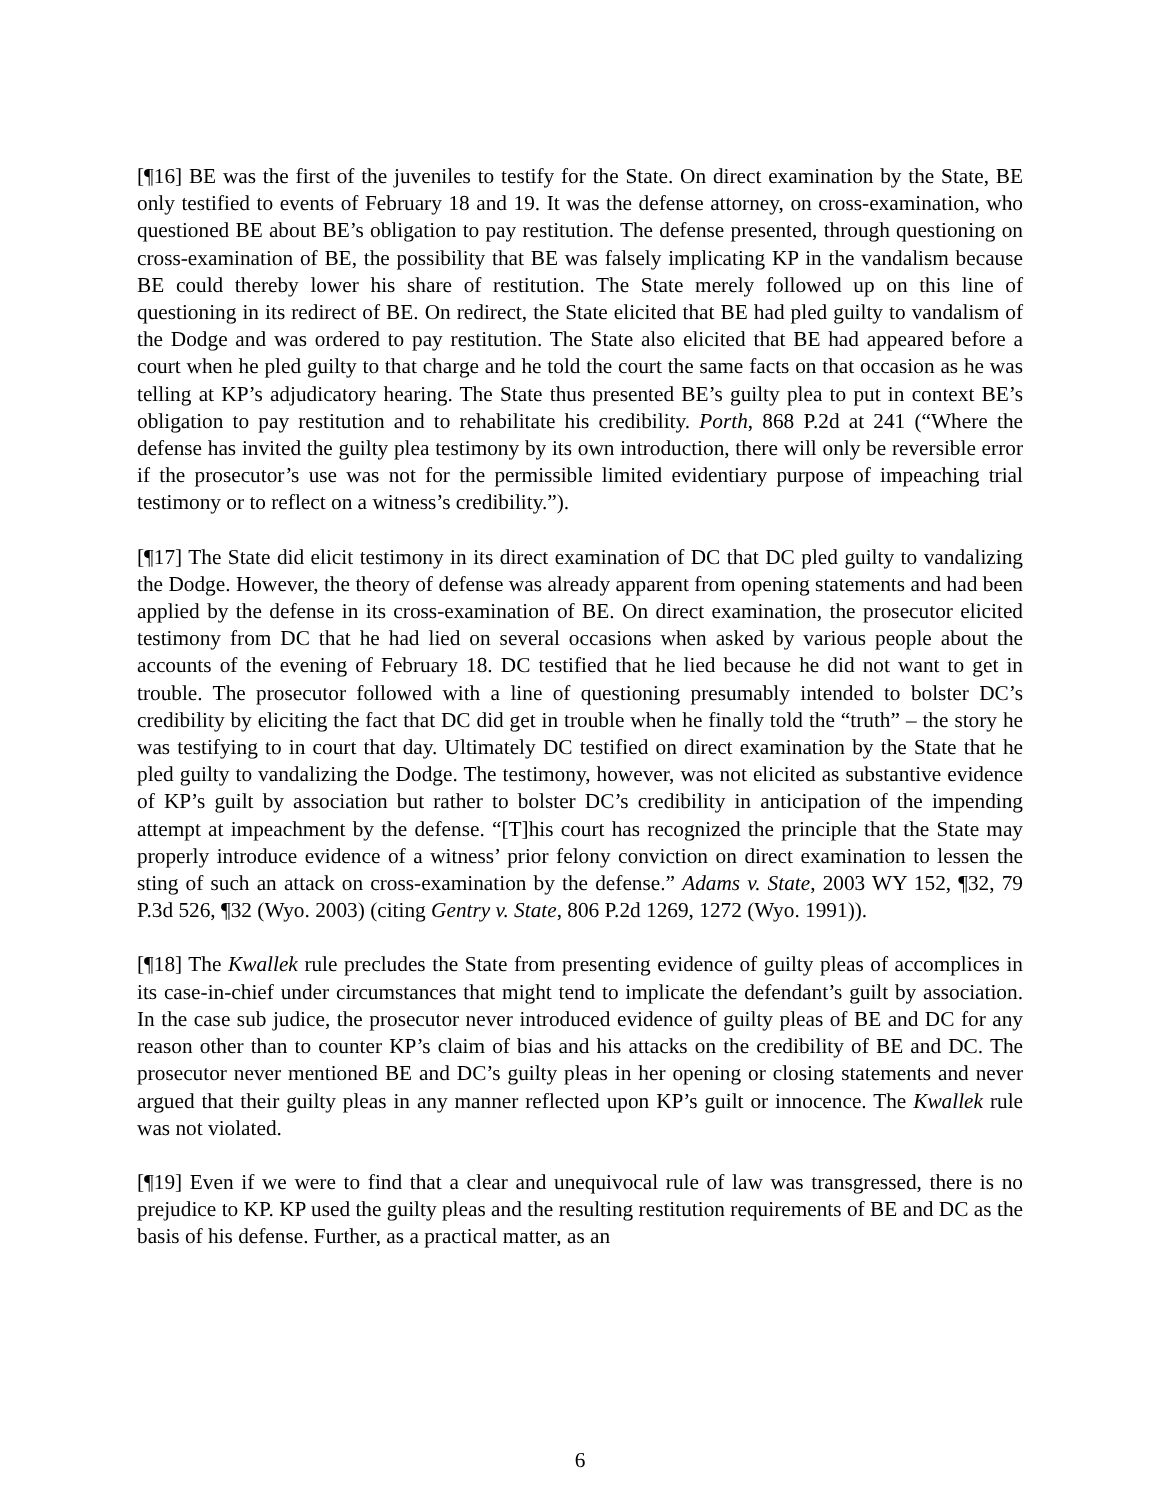[¶16] BE was the first of the juveniles to testify for the State. On direct examination by the State, BE only testified to events of February 18 and 19. It was the defense attorney, on cross-examination, who questioned BE about BE’s obligation to pay restitution. The defense presented, through questioning on cross-examination of BE, the possibility that BE was falsely implicating KP in the vandalism because BE could thereby lower his share of restitution. The State merely followed up on this line of questioning in its redirect of BE. On redirect, the State elicited that BE had pled guilty to vandalism of the Dodge and was ordered to pay restitution. The State also elicited that BE had appeared before a court when he pled guilty to that charge and he told the court the same facts on that occasion as he was telling at KP’s adjudicatory hearing. The State thus presented BE’s guilty plea to put in context BE’s obligation to pay restitution and to rehabilitate his credibility. Porth, 868 P.2d at 241 (“Where the defense has invited the guilty plea testimony by its own introduction, there will only be reversible error if the prosecutor’s use was not for the permissible limited evidentiary purpose of impeaching trial testimony or to reflect on a witness’s credibility.”).
[¶17] The State did elicit testimony in its direct examination of DC that DC pled guilty to vandalizing the Dodge. However, the theory of defense was already apparent from opening statements and had been applied by the defense in its cross-examination of BE. On direct examination, the prosecutor elicited testimony from DC that he had lied on several occasions when asked by various people about the accounts of the evening of February 18. DC testified that he lied because he did not want to get in trouble. The prosecutor followed with a line of questioning presumably intended to bolster DC’s credibility by eliciting the fact that DC did get in trouble when he finally told the “truth” – the story he was testifying to in court that day. Ultimately DC testified on direct examination by the State that he pled guilty to vandalizing the Dodge. The testimony, however, was not elicited as substantive evidence of KP’s guilt by association but rather to bolster DC’s credibility in anticipation of the impending attempt at impeachment by the defense. “[T]his court has recognized the principle that the State may properly introduce evidence of a witness’ prior felony conviction on direct examination to lessen the sting of such an attack on cross-examination by the defense.” Adams v. State, 2003 WY 152, ¶32, 79 P.3d 526, ¶32 (Wyo. 2003) (citing Gentry v. State, 806 P.2d 1269, 1272 (Wyo. 1991)).
[¶18] The Kwallek rule precludes the State from presenting evidence of guilty pleas of accomplices in its case-in-chief under circumstances that might tend to implicate the defendant’s guilt by association. In the case sub judice, the prosecutor never introduced evidence of guilty pleas of BE and DC for any reason other than to counter KP’s claim of bias and his attacks on the credibility of BE and DC. The prosecutor never mentioned BE and DC’s guilty pleas in her opening or closing statements and never argued that their guilty pleas in any manner reflected upon KP’s guilt or innocence. The Kwallek rule was not violated.
[¶19] Even if we were to find that a clear and unequivocal rule of law was transgressed, there is no prejudice to KP. KP used the guilty pleas and the resulting restitution requirements of BE and DC as the basis of his defense. Further, as a practical matter, as an
6